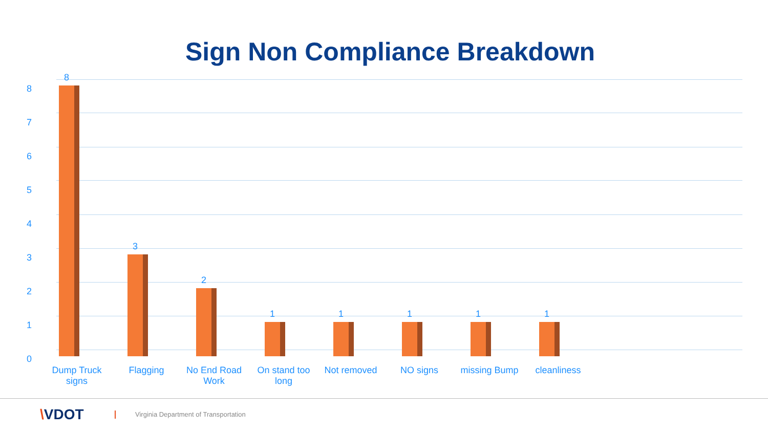Sign Non Compliance Breakdown
8
7
6
5
4
3
2
1
0
8
3
2
1 1 1 1 1
Dump Truck signs
Flagging
No End Road Work
On stand too long
Not removed NO signs missing Bump cleanliness
\VDOT
Virginia Department of Transportation